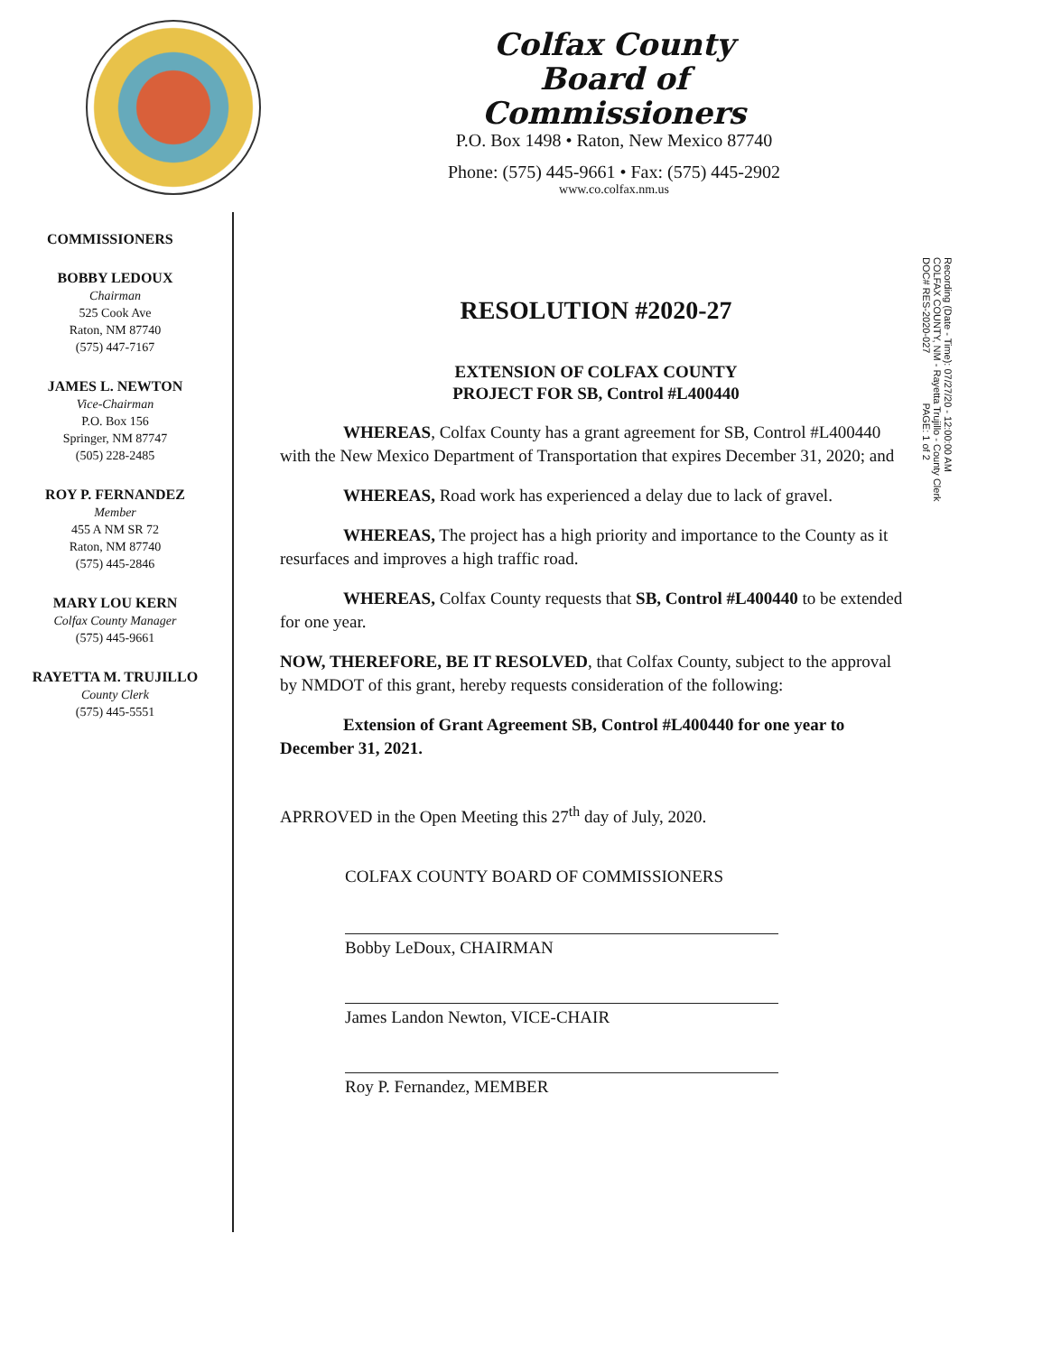COMMISSIONERS
BOBBY LEDOUX
Chairman
525 Cook Ave
Raton, NM 87740
(575) 447-7167
JAMES L. NEWTON
Vice-Chairman
P.O. Box 156
Springer, NM 87747
(505) 228-2485
ROY P. FERNANDEZ
Member
455 A NM SR 72
Raton, NM 87740
(575) 445-2846
MARY LOU KERN
Colfax County Manager
(575) 445-9661
RAYETTA M. TRUJILLO
County Clerk
(575) 445-5551
Recording (Date - Time): 07/27/20 - 12:00:00 AM
COLFAX COUNTY, NM - Rayetta Trujillo - County Clerk
DOC# RES-2020-027 PAGE: 1 of 2
Colfax County
Board of Commissioners
P.O. Box 1498 • Raton, New Mexico 87740
Phone: (575) 445-9661 • Fax: (575) 445-2902
www.co.colfax.nm.us
RESOLUTION #2020-27
EXTENSION OF COLFAX COUNTY
PROJECT FOR SB, Control #L400440
WHEREAS, Colfax County has a grant agreement for SB, Control #L400440 with the New Mexico Department of Transportation that expires December 31, 2020; and
WHEREAS, Road work has experienced a delay due to lack of gravel.
WHEREAS, The project has a high priority and importance to the County as it resurfaces and improves a high traffic road.
WHEREAS, Colfax County requests that SB, Control #L400440 to be extended for one year.
NOW, THEREFORE, BE IT RESOLVED, that Colfax County, subject to the approval by NMDOT of this grant, hereby requests consideration of the following:
Extension of Grant Agreement SB, Control #L400440 for one year to December 31, 2021.
APRROVED in the Open Meeting this 27<sup>th</sup> day of July, 2020.
COLFAX COUNTY BOARD OF COMMISSIONERS
Bobby LeDoux, CHAIRMAN
James Landon Newton, VICE-CHAIR
Roy P. Fernandez, MEMBER